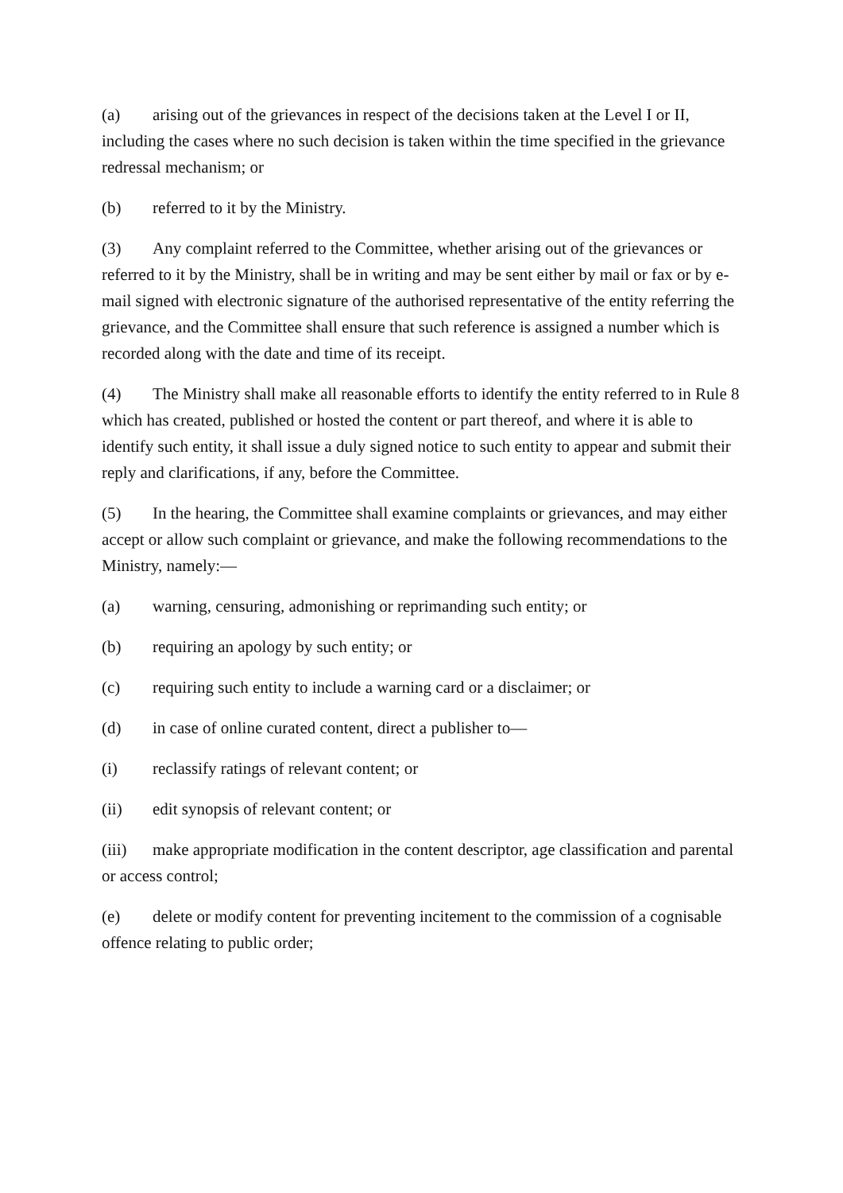(a) arising out of the grievances in respect of the decisions taken at the Level I or II, including the cases where no such decision is taken within the time specified in the grievance redressal mechanism; or
(b) referred to it by the Ministry.
(3) Any complaint referred to the Committee, whether arising out of the grievances or referred to it by the Ministry, shall be in writing and may be sent either by mail or fax or by e-mail signed with electronic signature of the authorised representative of the entity referring the grievance, and the Committee shall ensure that such reference is assigned a number which is recorded along with the date and time of its receipt.
(4) The Ministry shall make all reasonable efforts to identify the entity referred to in Rule 8 which has created, published or hosted the content or part thereof, and where it is able to identify such entity, it shall issue a duly signed notice to such entity to appear and submit their reply and clarifications, if any, before the Committee.
(5) In the hearing, the Committee shall examine complaints or grievances, and may either accept or allow such complaint or grievance, and make the following recommendations to the Ministry, namely:—
(a) warning, censuring, admonishing or reprimanding such entity; or
(b) requiring an apology by such entity; or
(c) requiring such entity to include a warning card or a disclaimer; or
(d) in case of online curated content, direct a publisher to—
(i) reclassify ratings of relevant content; or
(ii) edit synopsis of relevant content; or
(iii) make appropriate modification in the content descriptor, age classification and parental or access control;
(e) delete or modify content for preventing incitement to the commission of a cognisable offence relating to public order;